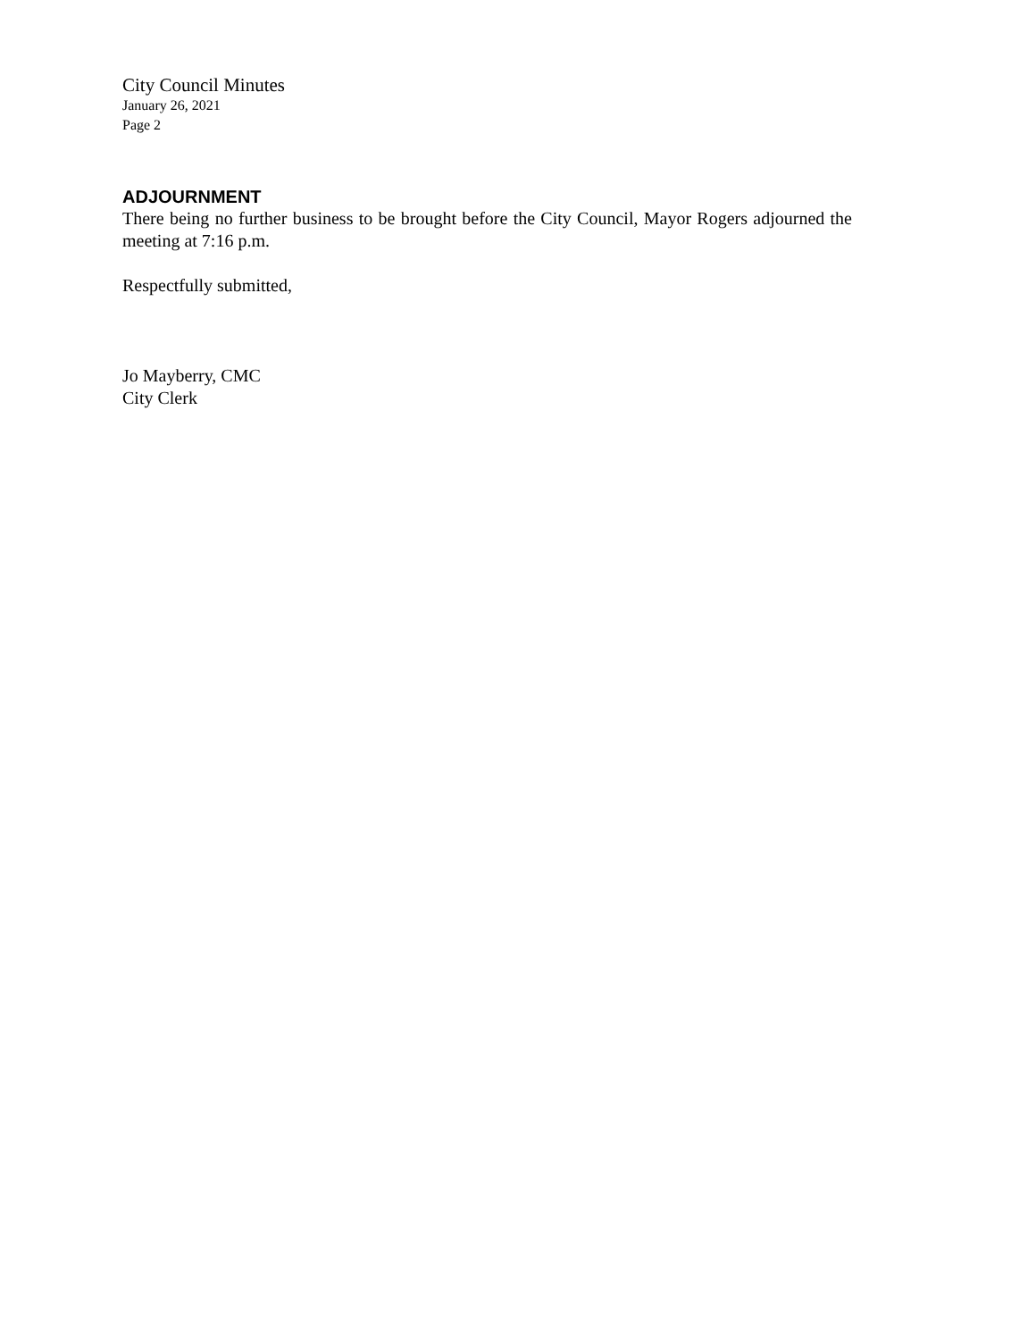City Council Minutes
January 26, 2021
Page 2
ADJOURNMENT
There being no further business to be brought before the City Council, Mayor Rogers adjourned the meeting at 7:16 p.m.
Respectfully submitted,
Jo Mayberry, CMC
City Clerk